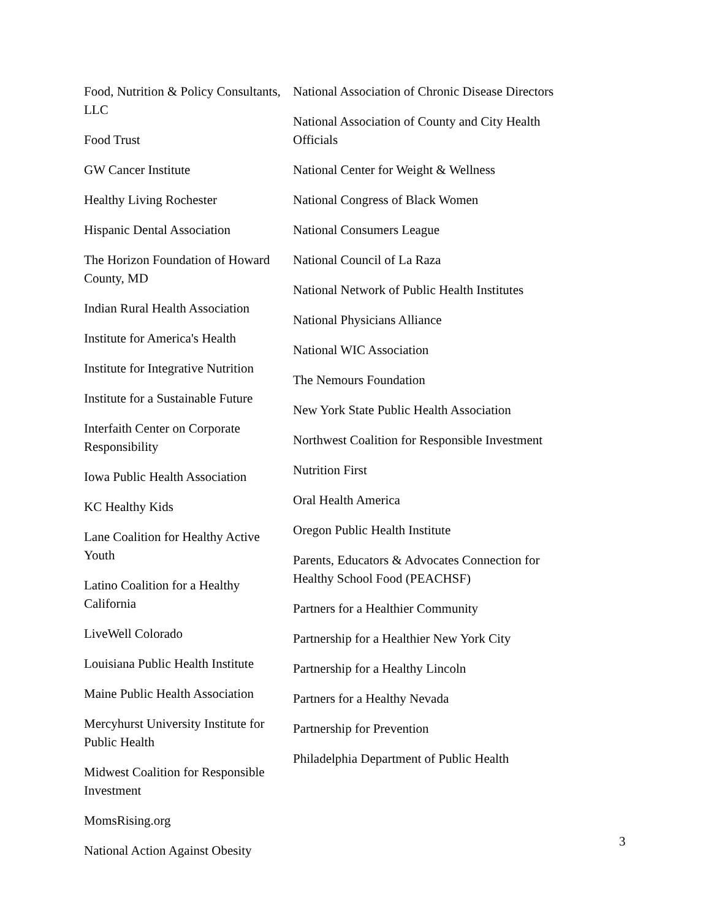Food, Nutrition & Policy Consultants, LLC
Food Trust
GW Cancer Institute
Healthy Living Rochester
Hispanic Dental Association
The Horizon Foundation of Howard County, MD
Indian Rural Health Association
Institute for America's Health
Institute for Integrative Nutrition
Institute for a Sustainable Future
Interfaith Center on Corporate Responsibility
Iowa Public Health Association
KC Healthy Kids
Lane Coalition for Healthy Active Youth
Latino Coalition for a Healthy California
LiveWell Colorado
Louisiana Public Health Institute
Maine Public Health Association
Mercyhurst University Institute for Public Health
Midwest Coalition for Responsible Investment
MomsRising.org
National Action Against Obesity
National Association of Chronic Disease Directors
National Association of County and City Health Officials
National Center for Weight & Wellness
National Congress of Black Women
National Consumers League
National Council of La Raza
National Network of Public Health Institutes
National Physicians Alliance
National WIC Association
The Nemours Foundation
New York State Public Health Association
Northwest Coalition for Responsible Investment
Nutrition First
Oral Health America
Oregon Public Health Institute
Parents, Educators & Advocates Connection for Healthy School Food (PEACHSF)
Partners for a Healthier Community
Partnership for a Healthier New York City
Partnership for a Healthy Lincoln
Partners for a Healthy Nevada
Partnership for Prevention
Philadelphia Department of Public Health
3